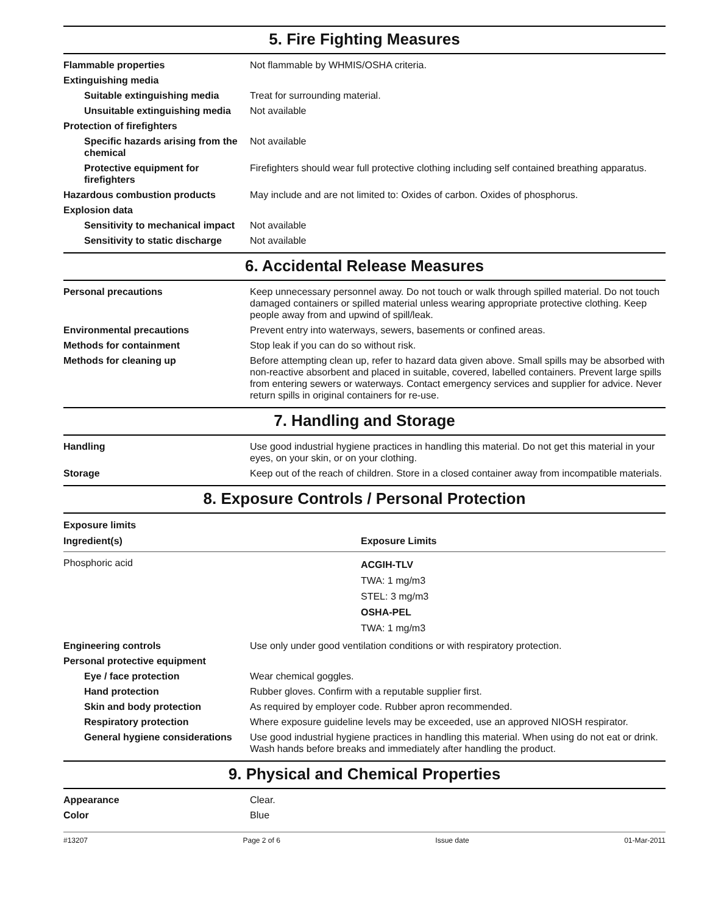5. Fire Fighting Measures
| Flammable properties | Not flammable by WHMIS/OSHA criteria. |
| Extinguishing media | |
| Suitable extinguishing media | Treat for surrounding material. |
| Unsuitable extinguishing media | Not available |
| Protection of firefighters | |
| Specific hazards arising from the chemical | Not available |
| Protective equipment for firefighters | Firefighters should wear full protective clothing including self contained breathing apparatus. |
| Hazardous combustion products | May include and are not limited to: Oxides of carbon. Oxides of phosphorus. |
| Explosion data | |
| Sensitivity to mechanical impact | Not available |
| Sensitivity to static discharge | Not available |
6. Accidental Release Measures
| Personal precautions | Keep unnecessary personnel away. Do not touch or walk through spilled material. Do not touch damaged containers or spilled material unless wearing appropriate protective clothing. Keep people away from and upwind of spill/leak. |
| Environmental precautions | Prevent entry into waterways, sewers, basements or confined areas. |
| Methods for containment | Stop leak if you can do so without risk. |
| Methods for cleaning up | Before attempting clean up, refer to hazard data given above. Small spills may be absorbed with non-reactive absorbent and placed in suitable, covered, labelled containers. Prevent large spills from entering sewers or waterways. Contact emergency services and supplier for advice. Never return spills in original containers for re-use. |
7. Handling and Storage
| Handling | Use good industrial hygiene practices in handling this material. Do not get this material in your eyes, on your skin, or on your clothing. |
| Storage | Keep out of the reach of children. Store in a closed container away from incompatible materials. |
8. Exposure Controls / Personal Protection
Exposure limits
| Ingredient(s) | Exposure Limits |
| --- | --- |
| Phosphoric acid | ACGIH-TLV TWA: 1 mg/m3 STEL: 3 mg/m3 OSHA-PEL TWA: 1 mg/m3 |
| Engineering controls | Use only under good ventilation conditions or with respiratory protection. |
| Personal protective equipment | |
| Eye / face protection | Wear chemical goggles. |
| Hand protection | Rubber gloves. Confirm with a reputable supplier first. |
| Skin and body protection | As required by employer code. Rubber apron recommended. |
| Respiratory protection | Where exposure guideline levels may be exceeded, use an approved NIOSH respirator. |
| General hygiene considerations | Use good industrial hygiene practices in handling this material. When using do not eat or drink. Wash hands before breaks and immediately after handling the product. |
9. Physical and Chemical Properties
| Appearance | Clear. |
| Color | Blue |
#13207 Page 2 of 6 Issue date 01-Mar-2011